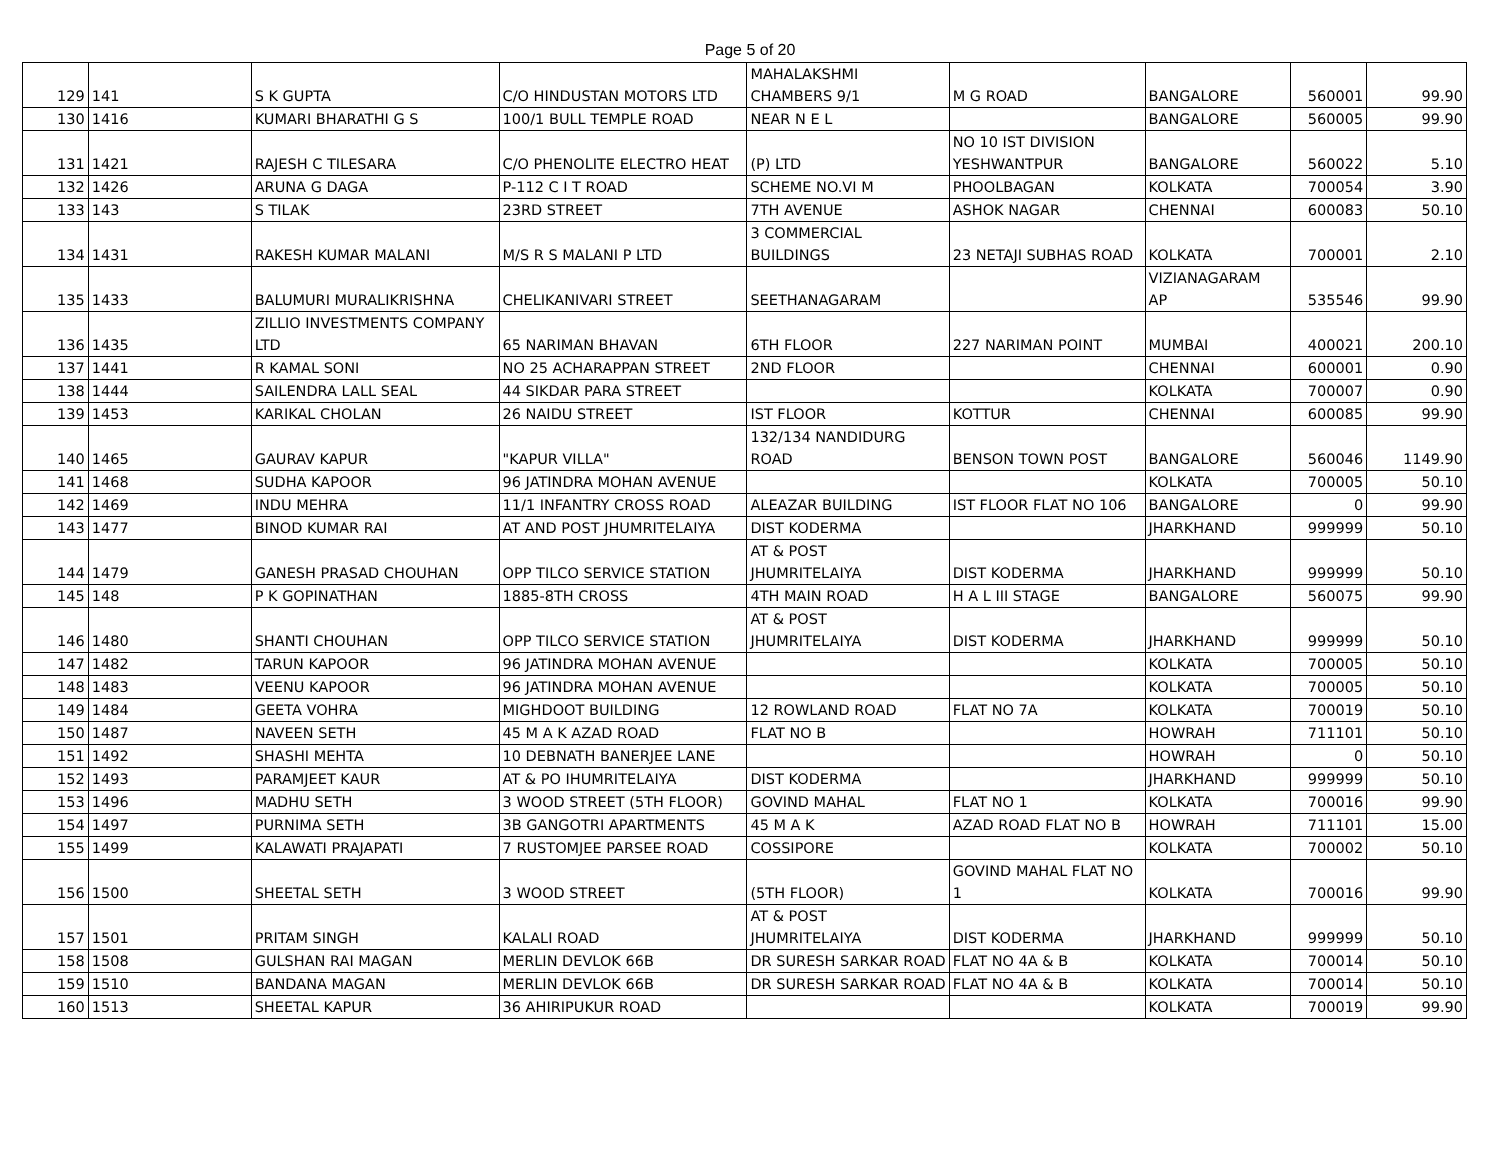Page 5 of 20
| 129 | 141 | S K GUPTA | C/O HINDUSTAN MOTORS LTD | MAHALAKSHMI CHAMBERS 9/1 | M G ROAD | BANGALORE | 560001 | 99.90 |
| 130 | 1416 | KUMARI BHARATHI G S | 100/1 BULL TEMPLE ROAD | NEAR N E L | | BANGALORE | 560005 | 99.90 |
| 131 | 1421 | RAJESH C TILESARA | C/O PHENOLITE ELECTRO HEAT | (P) LTD | NO 10 IST DIVISION YESHWANTPUR | BANGALORE | 560022 | 5.10 |
| 132 | 1426 | ARUNA G DAGA | P-112 C I T ROAD | SCHEME NO.VI M | PHOOLBAGAN | KOLKATA | 700054 | 3.90 |
| 133 | 143 | S TILAK | 23RD STREET | 7TH AVENUE | ASHOK NAGAR | CHENNAI | 600083 | 50.10 |
| 134 | 1431 | RAKESH KUMAR MALANI | M/S R S MALANI P LTD | 3 COMMERCIAL BUILDINGS | 23 NETAJI SUBHAS ROAD | KOLKATA | 700001 | 2.10 |
| 135 | 1433 | BALUMURI MURALIKRISHNA | CHELIKANIVARI STREET | SEETHANAGARAM | | VIZIANAGARAM AP | 535546 | 99.90 |
| 136 | 1435 | ZILLIO INVESTMENTS COMPANY LTD | 65 NARIMAN BHAVAN | 6TH FLOOR | 227 NARIMAN POINT | MUMBAI | 400021 | 200.10 |
| 137 | 1441 | R KAMAL SONI | NO 25 ACHARAPPAN STREET | 2ND FLOOR | | CHENNAI | 600001 | 0.90 |
| 138 | 1444 | SAILENDRA LALL SEAL | 44 SIKDAR PARA STREET | | | KOLKATA | 700007 | 0.90 |
| 139 | 1453 | KARIKAL CHOLAN | 26 NAIDU STREET | IST FLOOR | KOTTUR | CHENNAI | 600085 | 99.90 |
| 140 | 1465 | GAURAV KAPUR | "KAPUR VILLA" | 132/134 NANDIDURG ROAD | BENSON TOWN POST | BANGALORE | 560046 | 1149.90 |
| 141 | 1468 | SUDHA KAPOOR | 96 JATINDRA MOHAN AVENUE | | | KOLKATA | 700005 | 50.10 |
| 142 | 1469 | INDU MEHRA | 11/1 INFANTRY CROSS ROAD | ALEAZAR BUILDING | IST FLOOR FLAT NO 106 | BANGALORE | 0 | 99.90 |
| 143 | 1477 | BINOD KUMAR RAI | AT AND POST JHUMRITELAIYA | DIST KODERMA | | JHARKHAND | 999999 | 50.10 |
| 144 | 1479 | GANESH PRASAD CHOUHAN | OPP TILCO SERVICE STATION | AT & POST JHUMRITELAIYA | DIST KODERMA | JHARKHAND | 999999 | 50.10 |
| 145 | 148 | P K GOPINATHAN | 1885-8TH CROSS | 4TH MAIN ROAD | H A L III STAGE | BANGALORE | 560075 | 99.90 |
| 146 | 1480 | SHANTI CHOUHAN | OPP TILCO SERVICE STATION | AT & POST JHUMRITELAIYA | DIST KODERMA | JHARKHAND | 999999 | 50.10 |
| 147 | 1482 | TARUN KAPOOR | 96 JATINDRA MOHAN AVENUE | | | KOLKATA | 700005 | 50.10 |
| 148 | 1483 | VEENU KAPOOR | 96 JATINDRA MOHAN AVENUE | | | KOLKATA | 700005 | 50.10 |
| 149 | 1484 | GEETA VOHRA | MIGHDOOT BUILDING | 12 ROWLAND ROAD | FLAT NO 7A | KOLKATA | 700019 | 50.10 |
| 150 | 1487 | NAVEEN SETH | 45 M A K AZAD ROAD | FLAT NO B | | HOWRAH | 711101 | 50.10 |
| 151 | 1492 | SHASHI MEHTA | 10 DEBNATH BANERJEE LANE | | | HOWRAH | 0 | 50.10 |
| 152 | 1493 | PARAMJEET KAUR | AT & PO IHUMRITELAIYA | DIST KODERMA | | JHARKHAND | 999999 | 50.10 |
| 153 | 1496 | MADHU SETH | 3 WOOD STREET (5TH FLOOR) | GOVIND MAHAL | FLAT NO 1 | KOLKATA | 700016 | 99.90 |
| 154 | 1497 | PURNIMA SETH | 3B GANGOTRI APARTMENTS | 45 M A K | AZAD ROAD FLAT NO B | HOWRAH | 711101 | 15.00 |
| 155 | 1499 | KALAWATI PRAJAPATI | 7 RUSTOMJEE PARSEE ROAD | COSSIPORE | | KOLKATA | 700002 | 50.10 |
| 156 | 1500 | SHEETAL SETH | 3 WOOD STREET | (5TH FLOOR) | GOVIND MAHAL FLAT NO 1 | KOLKATA | 700016 | 99.90 |
| 157 | 1501 | PRITAM SINGH | KALALI ROAD | AT & POST JHUMRITELAIYA | DIST KODERMA | JHARKHAND | 999999 | 50.10 |
| 158 | 1508 | GULSHAN RAI MAGAN | MERLIN DEVLOK 66B | DR SURESH SARKAR ROAD | FLAT NO 4A & B | KOLKATA | 700014 | 50.10 |
| 159 | 1510 | BANDANA MAGAN | MERLIN DEVLOK 66B | DR SURESH SARKAR ROAD | FLAT NO 4A & B | KOLKATA | 700014 | 50.10 |
| 160 | 1513 | SHEETAL KAPUR | 36 AHIRIPUKUR ROAD | | | KOLKATA | 700019 | 99.90 |